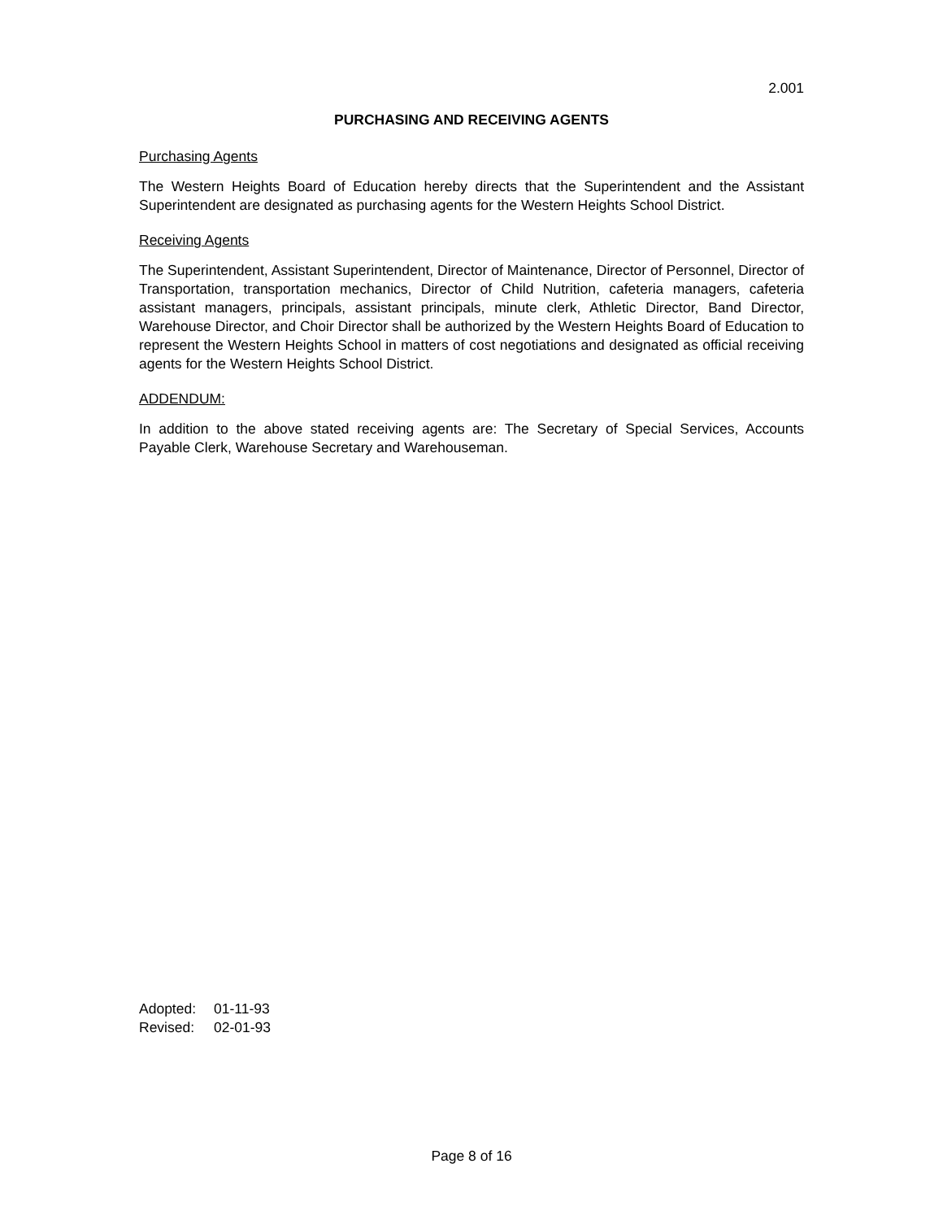2.001
PURCHASING AND RECEIVING AGENTS
Purchasing Agents
The Western Heights Board of Education hereby directs that the Superintendent and the Assistant Superintendent are designated as purchasing agents for the Western Heights School District.
Receiving Agents
The Superintendent, Assistant Superintendent, Director of Maintenance, Director of Personnel, Director of Transportation, transportation mechanics, Director of Child Nutrition, cafeteria managers, cafeteria assistant managers, principals, assistant principals, minute clerk, Athletic Director, Band Director, Warehouse Director, and Choir Director shall be authorized by the Western Heights Board of Education to represent the Western Heights School in matters of cost negotiations and designated as official receiving agents for the Western Heights School District.
ADDENDUM:
In addition to the above stated receiving agents are: The Secretary of Special Services, Accounts Payable Clerk, Warehouse Secretary and Warehouseman.
Adopted: 01-11-93
Revised: 02-01-93
Page 8 of 16